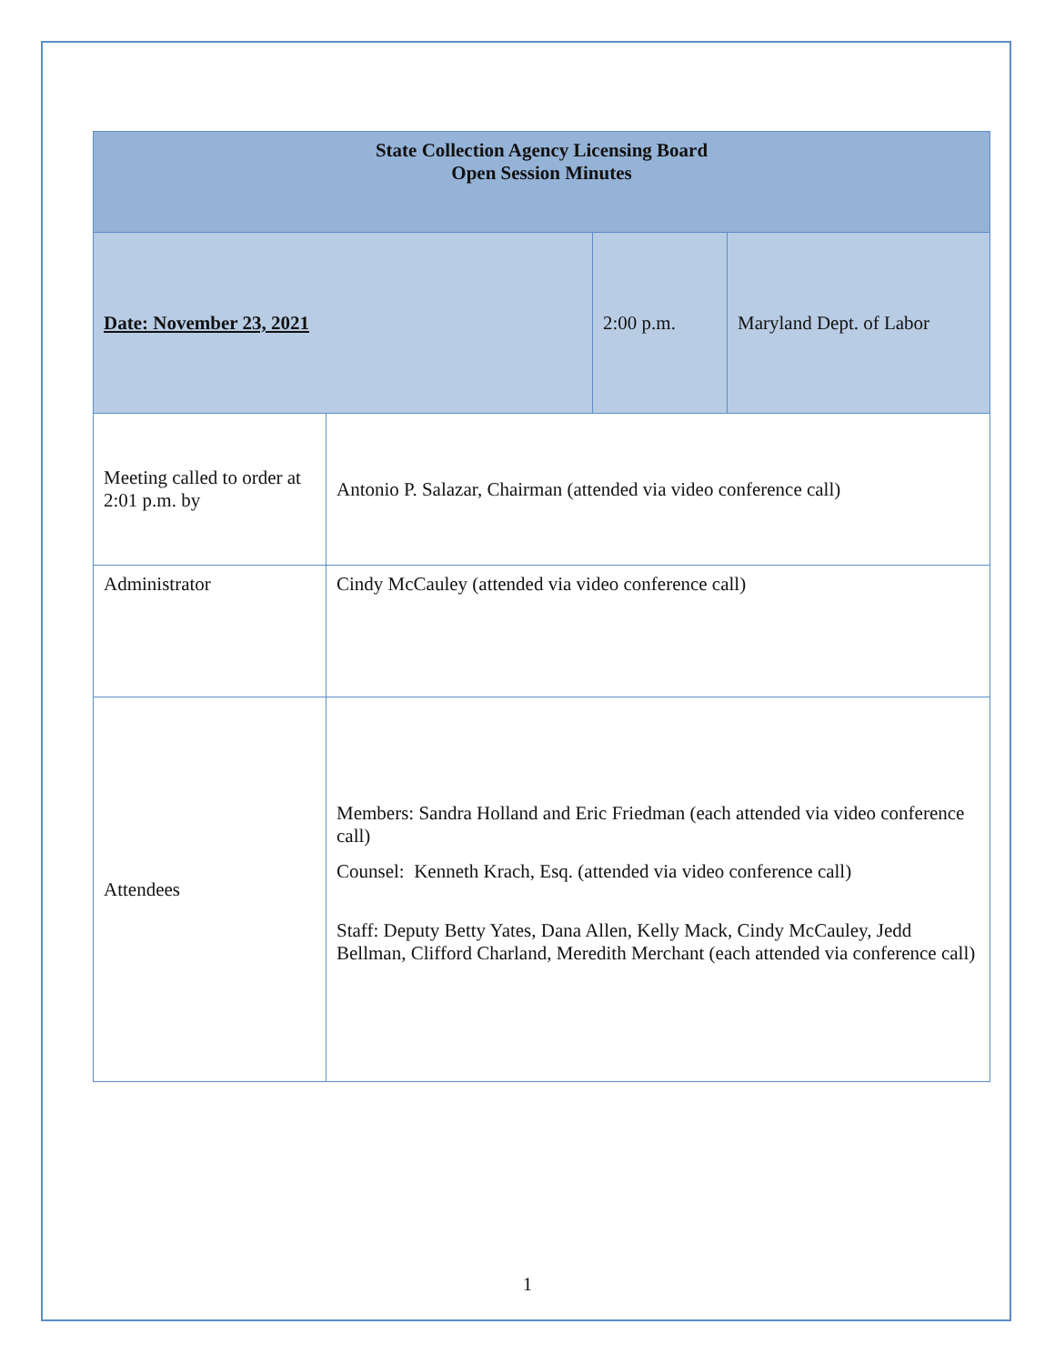| State Collection Agency Licensing Board Open Session Minutes | | | |
| Date: November 23, 2021 | | 2:00 p.m. | Maryland Dept. of Labor |
| Meeting called to order at 2:01 p.m. by | Antonio P. Salazar, Chairman (attended via video conference call) | | |
| Administrator | Cindy McCauley (attended via video conference call) | | |
| Attendees | Members: Sandra Holland and Eric Friedman (each attended via video conference call) Counsel: Kenneth Krach, Esq. (attended via video conference call) Staff: Deputy Betty Yates, Dana Allen, Kelly Mack, Cindy McCauley, Jedd Bellman, Clifford Charland, Meredith Merchant (each attended via conference call) | | |
1